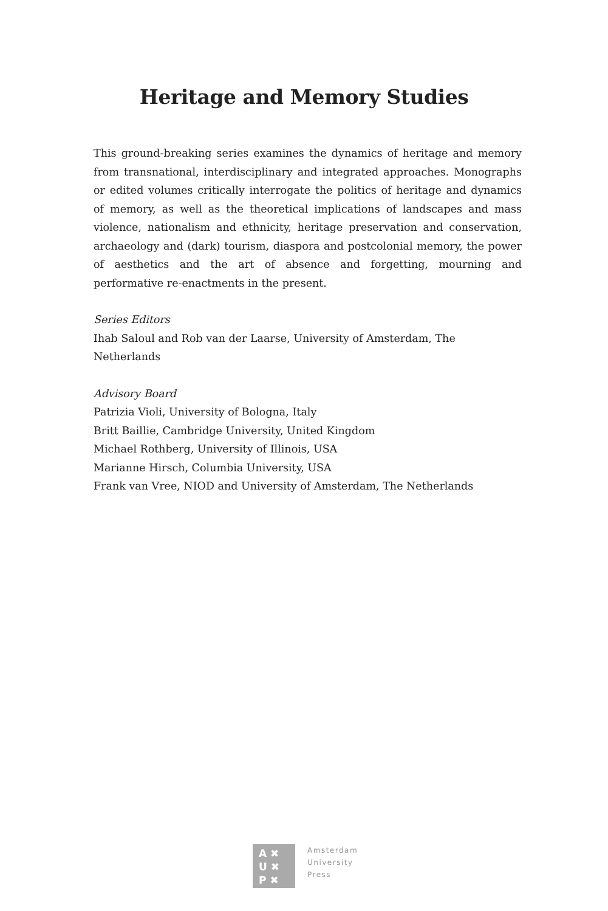Heritage and Memory Studies
This ground-breaking series examines the dynamics of heritage and memory from transnational, interdisciplinary and integrated approaches. Monographs or edited volumes critically interrogate the politics of heritage and dynamics of memory, as well as the theoretical implications of landscapes and mass violence, nationalism and ethnicity, heritage preservation and conservation, archaeology and (dark) tourism, diaspora and postcolonial memory, the power of aesthetics and the art of absence and forgetting, mourning and performative re-enactments in the present.
Series Editors
Ihab Saloul and Rob van der Laarse, University of Amsterdam, The Netherlands
Advisory Board
Patrizia Violi, University of Bologna, Italy
Britt Baillie, Cambridge University, United Kingdom
Michael Rothberg, University of Illinois, USA
Marianne Hirsch, Columbia University, USA
Frank van Vree, NIOD and University of Amsterdam, The Netherlands
A ✖
U ✖
P ✖
Amsterdam
University
Press